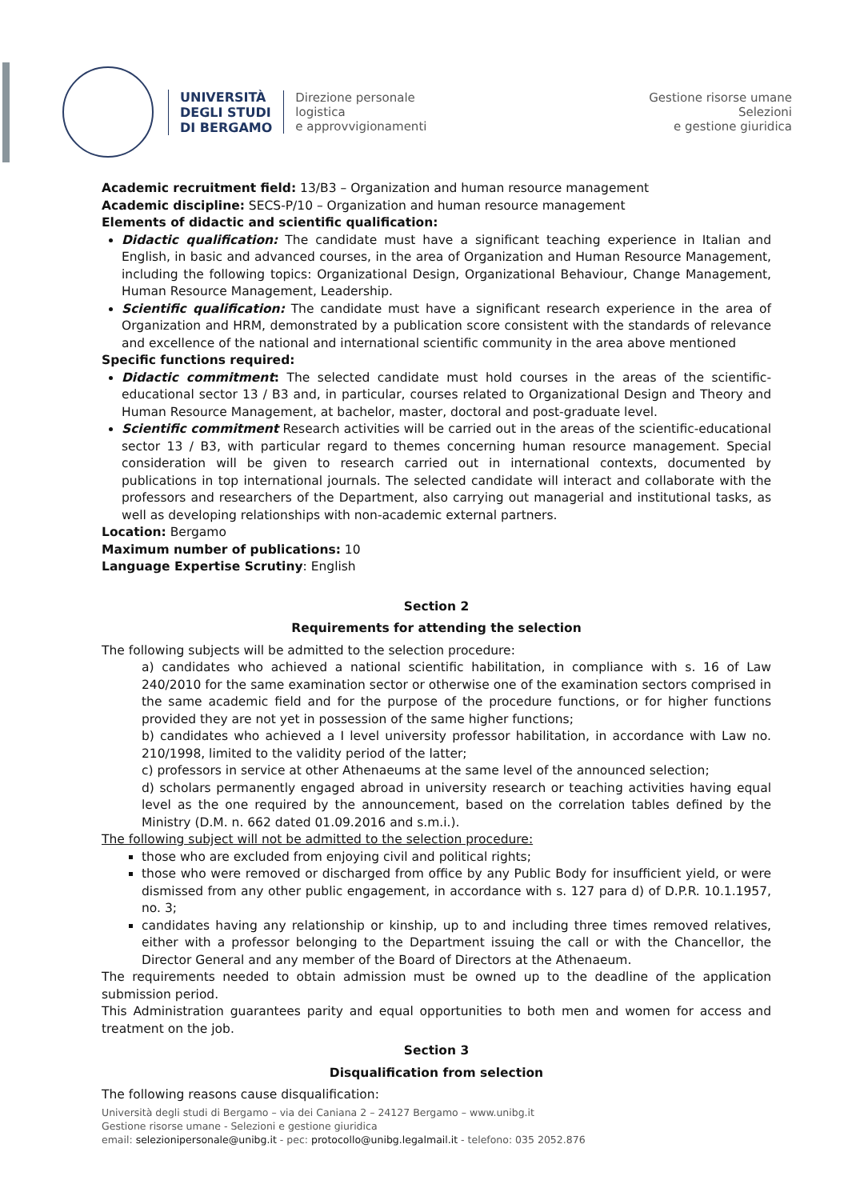UNIVERSITÀ
DEGLI STUDI
DI BERGAMO
Direzione personale
logistica
e approvvigionamenti
Gestione risorse umane
Selezioni
e gestione giuridica
Academic recruitment field: 13/B3 – Organization and human resource management
Academic discipline: SECS-P/10 – Organization and human resource management
Elements of didactic and scientific qualification:
Didactic qualification: The candidate must have a significant teaching experience in Italian and English, in basic and advanced courses, in the area of Organization and Human Resource Management, including the following topics: Organizational Design, Organizational Behaviour, Change Management, Human Resource Management, Leadership.
Scientific qualification: The candidate must have a significant research experience in the area of Organization and HRM, demonstrated by a publication score consistent with the standards of relevance and excellence of the national and international scientific community in the area above mentioned
Specific functions required:
Didactic commitment: The selected candidate must hold courses in the areas of the scientific-educational sector 13 / B3 and, in particular, courses related to Organizational Design and Theory and Human Resource Management, at bachelor, master, doctoral and post-graduate level.
Scientific commitment Research activities will be carried out in the areas of the scientific-educational sector 13 / B3, with particular regard to themes concerning human resource management. Special consideration will be given to research carried out in international contexts, documented by publications in top international journals. The selected candidate will interact and collaborate with the professors and researchers of the Department, also carrying out managerial and institutional tasks, as well as developing relationships with non-academic external partners.
Location: Bergamo
Maximum number of publications: 10
Language Expertise Scrutiny: English
Section 2
Requirements for attending the selection
The following subjects will be admitted to the selection procedure:
a) candidates who achieved a national scientific habilitation, in compliance with s. 16 of Law 240/2010 for the same examination sector or otherwise one of the examination sectors comprised in the same academic field and for the purpose of the procedure functions, or for higher functions provided they are not yet in possession of the same higher functions;
b) candidates who achieved a I level university professor habilitation, in accordance with Law no. 210/1998, limited to the validity period of the latter;
c) professors in service at other Athenaeums at the same level of the announced selection;
d) scholars permanently engaged abroad in university research or teaching activities having equal level as the one required by the announcement, based on the correlation tables defined by the Ministry (D.M. n. 662 dated 01.09.2016 and s.m.i.).
The following subject will not be admitted to the selection procedure:
those who are excluded from enjoying civil and political rights;
those who were removed or discharged from office by any Public Body for insufficient yield, or were dismissed from any other public engagement, in accordance with s. 127 para d) of D.P.R. 10.1.1957, no. 3;
candidates having any relationship or kinship, up to and including three times removed relatives, either with a professor belonging to the Department issuing the call or with the Chancellor, the Director General and any member of the Board of Directors at the Athenaeum.
The requirements needed to obtain admission must be owned up to the deadline of the application submission period.
This Administration guarantees parity and equal opportunities to both men and women for access and treatment on the job.
Section 3
Disqualification from selection
The following reasons cause disqualification:
Università degli studi di Bergamo – via dei Caniana 2 – 24127 Bergamo – www.unibg.it
Gestione risorse umane - Selezioni e gestione giuridica
email: selezionipersonale@unibg.it - pec: protocollo@unibg.legalmail.it - telefono: 035 2052.876